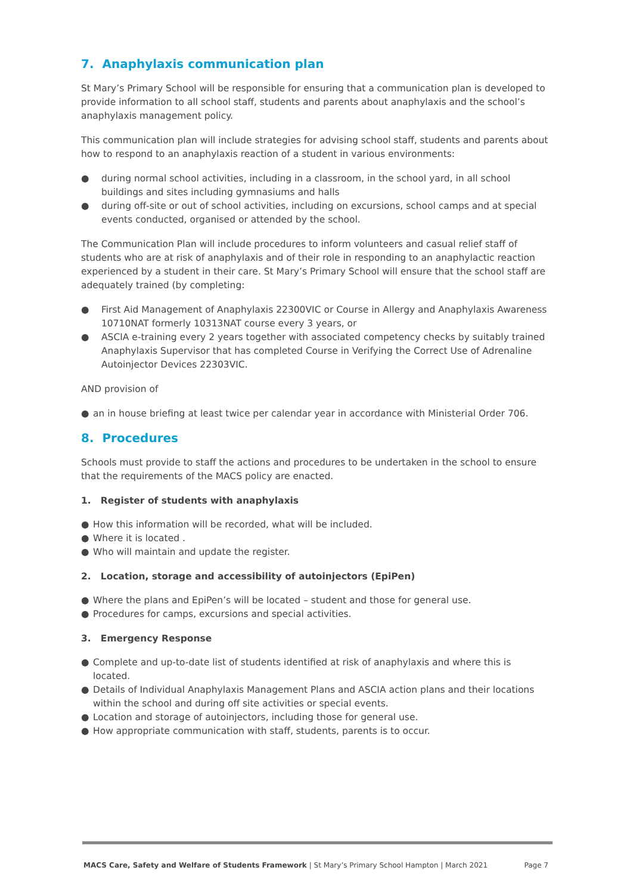7. Anaphylaxis communication plan
St Mary’s Primary School will be responsible for ensuring that a communication plan is developed to provide information to all school staff, students and parents about anaphylaxis and the school’s anaphylaxis management policy.
This communication plan will include strategies for advising school staff, students and parents about how to respond to an anaphylaxis reaction of a student in various environments:
● during normal school activities, including in a classroom, in the school yard, in all school buildings and sites including gymnasiums and halls
● during off-site or out of school activities, including on excursions, school camps and at special events conducted, organised or attended by the school.
The Communication Plan will include procedures to inform volunteers and casual relief staff of students who are at risk of anaphylaxis and of their role in responding to an anaphylactic reaction experienced by a student in their care. St Mary’s Primary School will ensure that the school staff are adequately trained (by completing:
● First Aid Management of Anaphylaxis 22300VIC or Course in Allergy and Anaphylaxis Awareness 10710NAT formerly 10313NAT course every 3 years, or
● ASCIA e-training every 2 years together with associated competency checks by suitably trained Anaphylaxis Supervisor that has completed Course in Verifying the Correct Use of Adrenaline Autoinjector Devices 22303VIC.
AND provision of
● an in house briefing at least twice per calendar year in accordance with Ministerial Order 706.
8. Procedures
Schools must provide to staff the actions and procedures to be undertaken in the school to ensure that the requirements of the MACS policy are enacted.
1. Register of students with anaphylaxis
● How this information will be recorded, what will be included.
● Where it is located .
● Who will maintain and update the register.
2. Location, storage and accessibility of autoinjectors (EpiPen)
● Where the plans and EpiPen’s will be located – student and those for general use.
● Procedures for camps, excursions and special activities.
3. Emergency Response
● Complete and up-to-date list of students identified at risk of anaphylaxis and where this is located.
● Details of Individual Anaphylaxis Management Plans and ASCIA action plans and their locations within the school and during off site activities or special events.
● Location and storage of autoinjectors, including those for general use.
● How appropriate communication with staff, students, parents is to occur.
MACS Care, Safety and Welfare of Students Framework | St Mary’s Primary School Hampton | March 2021
Page 7